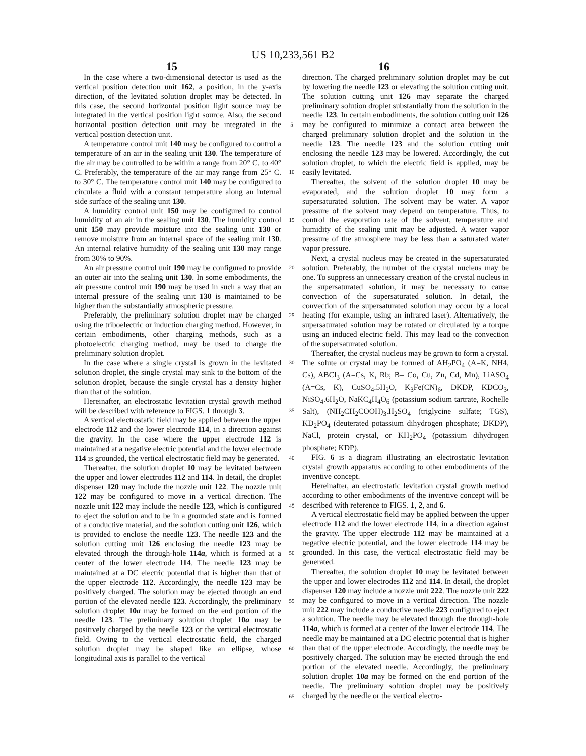US 10,233,561 B2
15 16
In the case where a two-dimensional detector is used as the vertical position detection unit 162, a position, in the y-axis direction, of the levitated solution droplet may be detected. In this case, the second horizontal position light source may be integrated in the vertical position light source. Also, the second horizontal position detection unit may be integrated in the vertical position detection unit.
A temperature control unit 140 may be configured to control a temperature of an air in the sealing unit 130. The temperature of the air may be controlled to be within a range from 20° C. to 40° C. Preferably, the temperature of the air may range from 25° C. to 30° C. The temperature control unit 140 may be configured to circulate a fluid with a constant temperature along an internal side surface of the sealing unit 130.
A humidity control unit 150 may be configured to control humidity of an air in the sealing unit 130. The humidity control unit 150 may provide moisture into the sealing unit 130 or remove moisture from an internal space of the sealing unit 130. An internal relative humidity of the sealing unit 130 may range from 30% to 90%.
An air pressure control unit 190 may be configured to provide an outer air into the sealing unit 130. In some embodiments, the air pressure control unit 190 may be used in such a way that an internal pressure of the sealing unit 130 is maintained to be higher than the substantially atmospheric pressure.
Preferably, the preliminary solution droplet may be charged using the triboelectric or induction charging method. However, in certain embodiments, other charging methods, such as a photoelectric charging method, may be used to charge the preliminary solution droplet.
In the case where a single crystal is grown in the levitated solution droplet, the single crystal may sink to the bottom of the solution droplet, because the single crystal has a density higher than that of the solution.
Hereinafter, an electrostatic levitation crystal growth method will be described with reference to FIGS. 1 through 3.
A vertical electrostatic field may be applied between the upper electrode 112 and the lower electrode 114, in a direction against the gravity. In the case where the upper electrode 112 is maintained at a negative electric potential and the lower electrode 114 is grounded, the vertical electrostatic field may be generated.
Thereafter, the solution droplet 10 may be levitated between the upper and lower electrodes 112 and 114. In detail, the droplet dispenser 120 may include the nozzle unit 122. The nozzle unit 122 may be configured to move in a vertical direction. The nozzle unit 122 may include the needle 123, which is configured to eject the solution and to be in a grounded state and is formed of a conductive material, and the solution cutting unit 126, which is provided to enclose the needle 123. The needle 123 and the solution cutting unit 126 enclosing the needle 123 may be elevated through the through-hole 114a, which is formed at a center of the lower electrode 114. The needle 123 may be maintained at a DC electric potential that is higher than that of the upper electrode 112. Accordingly, the needle 123 may be positively charged. The solution may be ejected through an end portion of the elevated needle 123. Accordingly, the preliminary solution droplet 10a may be formed on the end portion of the needle 123. The preliminary solution droplet 10a may be positively charged by the needle 123 or the vertical electrostatic field. Owing to the vertical electrostatic field, the charged solution droplet may be shaped like an ellipse, whose longitudinal axis is parallel to the vertical
5
10
15
20
25
30
35
40
45
50
55
60
65
direction. The charged preliminary solution droplet may be cut by lowering the needle 123 or elevating the solution cutting unit. The solution cutting unit 126 may separate the charged preliminary solution droplet substantially from the solution in the needle 123. In certain embodiments, the solution cutting unit 126 may be configured to minimize a contact area between the charged preliminary solution droplet and the solution in the needle 123. The needle 123 and the solution cutting unit enclosing the needle 123 may be lowered. Accordingly, the cut solution droplet, to which the electric field is applied, may be easily levitated.
Thereafter, the solvent of the solution droplet 10 may be evaporated, and the solution droplet 10 may form a supersaturated solution. The solvent may be water. A vapor pressure of the solvent may depend on temperature. Thus, to control the evaporation rate of the solvent, temperature and humidity of the sealing unit may be adjusted. A water vapor pressure of the atmosphere may be less than a saturated water vapor pressure.
Next, a crystal nucleus may be created in the supersaturated solution. Preferably, the number of the crystal nucleus may be one. To suppress an unnecessary creation of the crystal nucleus in the supersaturated solution, it may be necessary to cause convection of the supersaturated solution. In detail, the convection of the supersaturated solution may occur by a local heating (for example, using an infrared laser). Alternatively, the supersaturated solution may be rotated or circulated by a torque using an induced electric field. This may lead to the convection of the supersaturated solution.
Thereafter, the crystal nucleus may be grown to form a crystal. The solute or crystal may be formed of AH<sub>2</sub>PO<sub>4</sub> (A=K, NH4, Cs), ABCl<sub>3</sub> (A=Cs, K, Rb; B= Co, Cu, Zn, Cd, Mn), LiASO<sub>4</sub> (A=Cs, K), CuSO<sub>4</sub>.5H<sub>2</sub>O, K<sub>3</sub>Fe(CN)<sub>6</sub>, DKDP, KDCO<sub>3</sub>, NiSO<sub>4</sub>.6H<sub>2</sub>O, NaKC<sub>4</sub>H<sub>4</sub>O<sub>6</sub> (potassium sodium tartrate, Rochelle Salt), (NH<sub>2</sub>CH<sub>2</sub>COOH)<sub>3</sub>.H<sub>2</sub>SO<sub>4</sub> (triglycine sulfate; TGS), KD<sub>2</sub>PO<sub>4</sub> (deuterated potassium dihydrogen phosphate; DKDP), NaCl, protein crystal, or KH<sub>2</sub>PO<sub>4</sub> (potassium dihydrogen phosphate; KDP).
FIG. 6 is a diagram illustrating an electrostatic levitation crystal growth apparatus according to other embodiments of the inventive concept.
Hereinafter, an electrostatic levitation crystal growth method according to other embodiments of the inventive concept will be described with reference to FIGS. 1, 2, and 6.
A vertical electrostatic field may be applied between the upper electrode 112 and the lower electrode 114, in a direction against the gravity. The upper electrode 112 may be maintained at a negative electric potential, and the lower electrode 114 may be grounded. In this case, the vertical electrostatic field may be generated.
Thereafter, the solution droplet 10 may be levitated between the upper and lower electrodes 112 and 114. In detail, the droplet dispenser 120 may include a nozzle unit 222. The nozzle unit 222 may be configured to move in a vertical direction. The nozzle unit 222 may include a conductive needle 223 configured to eject a solution. The needle may be elevated through the through-hole 114a, which is formed at a center of the lower electrode 114. The needle may be maintained at a DC electric potential that is higher than that of the upper electrode. Accordingly, the needle may be positively charged. The solution may be ejected through the end portion of the elevated needle. Accordingly, the preliminary solution droplet 10a may be formed on the end portion of the needle. The preliminary solution droplet may be positively charged by the needle or the vertical electro-